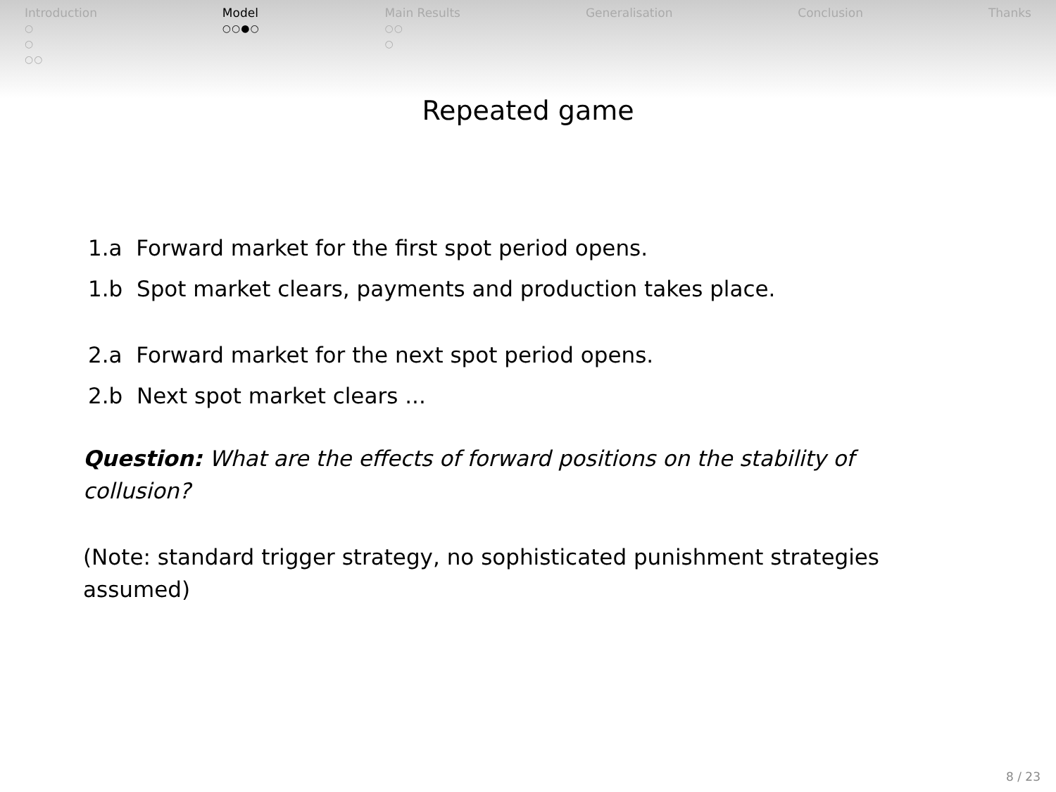Introduction
○
○
○○
Model
○○●○
Main Results
○○
○
Generalisation Conclusion Thanks
Repeated game
1.a Forward market for the first spot period opens.
1.b Spot market clears, payments and production takes place.
2.a Forward market for the next spot period opens.
2.b Next spot market clears ...
Question: What are the effects of forward positions on the stability of collusion?
(Note: standard trigger strategy, no sophisticated punishment strategies assumed)
8 / 23